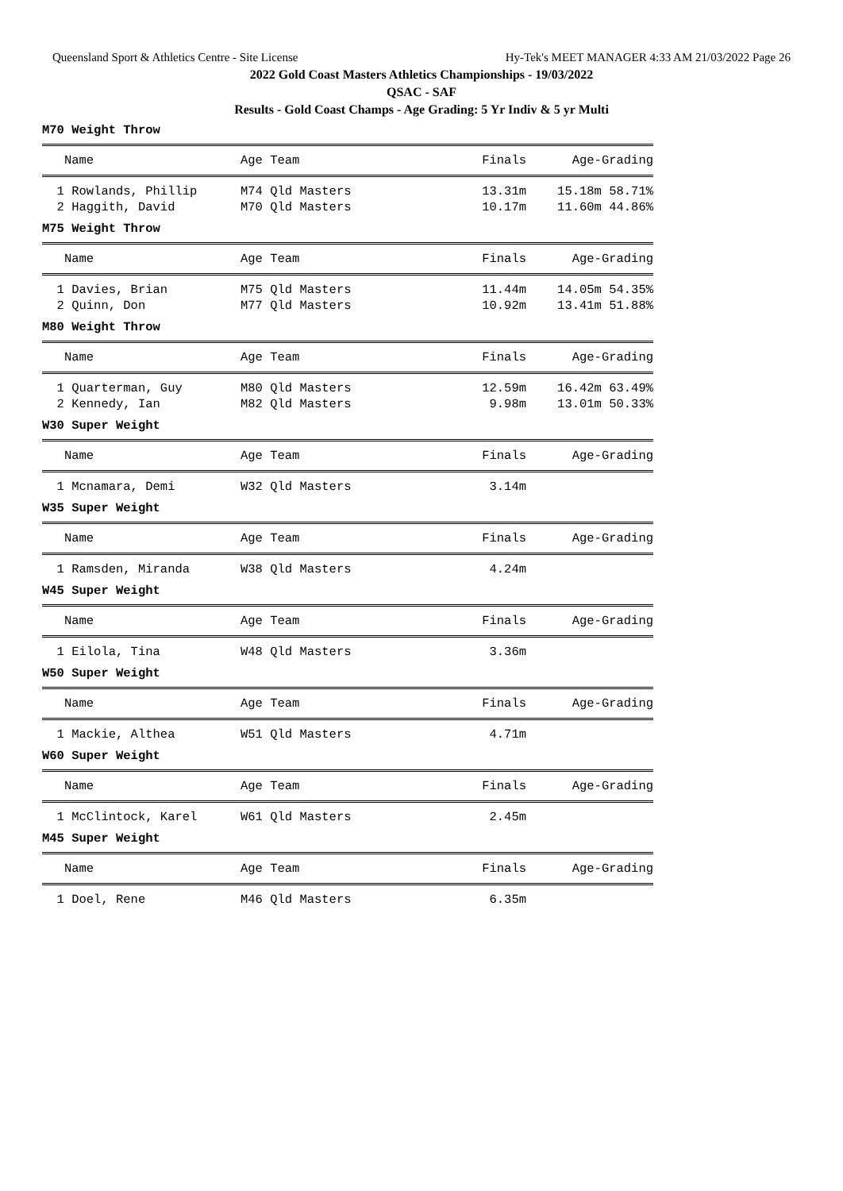Queensland Sport & Athletics Centre - Site License Hy-Tek's MEET MANAGER 4:33 AM 21/03/2022 Page 26
2022 Gold Coast Masters Athletics Championships - 19/03/2022
QSAC - SAF
Results - Gold Coast Champs - Age Grading: 5 Yr Indiv & 5 yr Multi
M70 Weight Throw
| Name | Age Team | Finals | Age-Grading |
| --- | --- | --- | --- |
| 1 Rowlands, Phillip | M74 Qld Masters | 13.31m | 15.18m 58.71% |
| 2 Haggith, David | M70 Qld Masters | 10.17m | 11.60m 44.86% |
M75 Weight Throw
| Name | Age Team | Finals | Age-Grading |
| --- | --- | --- | --- |
| 1 Davies, Brian | M75 Qld Masters | 11.44m | 14.05m 54.35% |
| 2 Quinn, Don | M77 Qld Masters | 10.92m | 13.41m 51.88% |
M80 Weight Throw
| Name | Age Team | Finals | Age-Grading |
| --- | --- | --- | --- |
| 1 Quarterman, Guy | M80 Qld Masters | 12.59m | 16.42m 63.49% |
| 2 Kennedy, Ian | M82 Qld Masters | 9.98m | 13.01m 50.33% |
W30 Super Weight
| Name | Age Team | Finals | Age-Grading |
| --- | --- | --- | --- |
| 1 Mcnamara, Demi | W32 Qld Masters | 3.14m | |
W35 Super Weight
| Name | Age Team | Finals | Age-Grading |
| --- | --- | --- | --- |
| 1 Ramsden, Miranda | W38 Qld Masters | 4.24m | |
W45 Super Weight
| Name | Age Team | Finals | Age-Grading |
| --- | --- | --- | --- |
| 1 Eilola, Tina | W48 Qld Masters | 3.36m | |
W50 Super Weight
| Name | Age Team | Finals | Age-Grading |
| --- | --- | --- | --- |
| 1 Mackie, Althea | W51 Qld Masters | 4.71m | |
W60 Super Weight
| Name | Age Team | Finals | Age-Grading |
| --- | --- | --- | --- |
| 1 McClintock, Karel | W61 Qld Masters | 2.45m | |
M45 Super Weight
| Name | Age Team | Finals | Age-Grading |
| --- | --- | --- | --- |
| 1 Doel, Rene | M46 Qld Masters | 6.35m | |